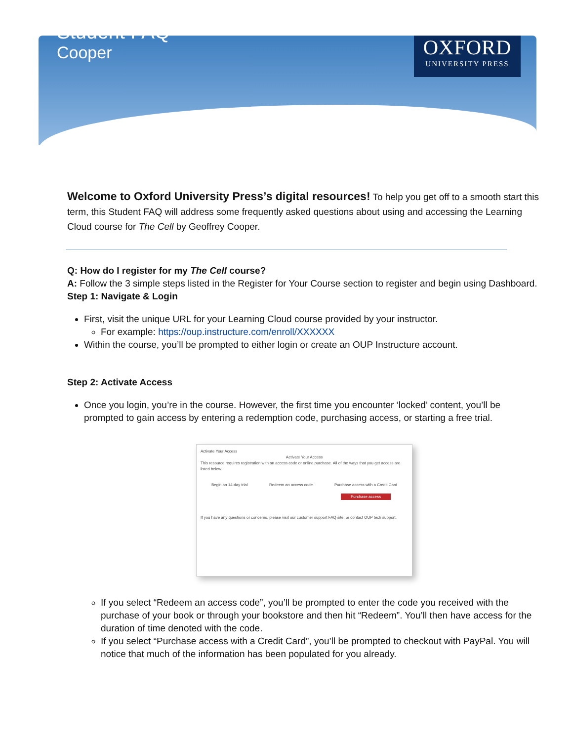OXFORD
UNIVERSITY PRESS
Student FAQ
Cooper
Welcome to Oxford University Press’s digital resources! To help you get off to a smooth start this term, this Student FAQ will address some frequently asked questions about using and accessing the Learning Cloud course for The Cell by Geoffrey Cooper.
Q: How do I register for my The Cell course?
A: Follow the 3 simple steps listed in the Register for Your Course section to register and begin using Dashboard.
Step 1: Navigate & Login
First, visit the unique URL for your Learning Cloud course provided by your instructor.
For example: https://oup.instructure.com/enroll/XXXXXX
Within the course, you’ll be prompted to either login or create an OUP Instructure account.
Step 2: Activate Access
Once you login, you’re in the course. However, the first time you encounter ‘locked’ content, you’ll be prompted to gain access by entering a redemption code, purchasing access, or starting a free trial.
Activate Your Access
Activate Your Access
This resource requires registration with an access code or online purchase. All of the ways that you get access are listed below.
Begin an 14-day trial Redeem an access code Purchase access with a Credit Card
Purchase access
If you have any questions or concerns, please visit our customer support FAQ site, or contact OUP tech support.
If you select “Redeem an access code”, you’ll be prompted to enter the code you received with the purchase of your book or through your bookstore and then hit “Redeem”. You’ll then have access for the duration of time denoted with the code.
If you select “Purchase access with a Credit Card”, you’ll be prompted to checkout with PayPal. You will notice that much of the information has been populated for you already.